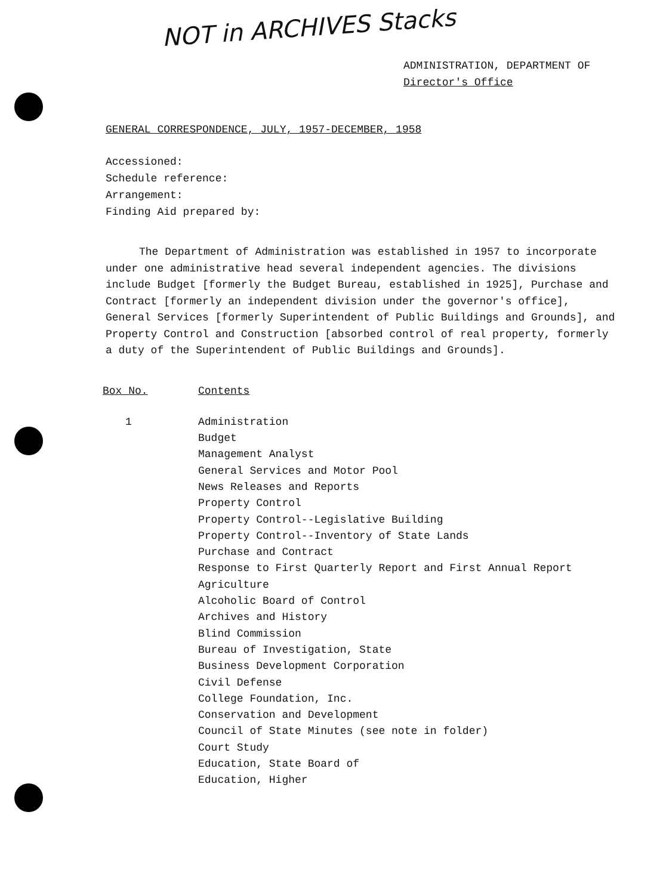NOT in ARCHIVES Stacks
ADMINISTRATION, DEPARTMENT OF
Director's Office
GENERAL CORRESPONDENCE, JULY, 1957-DECEMBER, 1958
Accessioned:
Schedule reference:
Arrangement:
Finding Aid prepared by:
The Department of Administration was established in 1957 to incorporate under one administrative head several independent agencies. The divisions include Budget [formerly the Budget Bureau, established in 1925], Purchase and Contract [formerly an independent division under the governor's office], General Services [formerly Superintendent of Public Buildings and Grounds], and Property Control and Construction [absorbed control of real property, formerly a duty of the Superintendent of Public Buildings and Grounds].
| Box No. | Contents |
| --- | --- |
| 1 | Administration Budget Management Analyst General Services and Motor Pool News Releases and Reports Property Control Property Control--Legislative Building Property Control--Inventory of State Lands Purchase and Contract Response to First Quarterly Report and First Annual Report Agriculture Alcoholic Board of Control Archives and History Blind Commission Bureau of Investigation, State Business Development Corporation Civil Defense College Foundation, Inc. Conservation and Development Council of State Minutes (see note in folder) Court Study Education, State Board of Education, Higher |